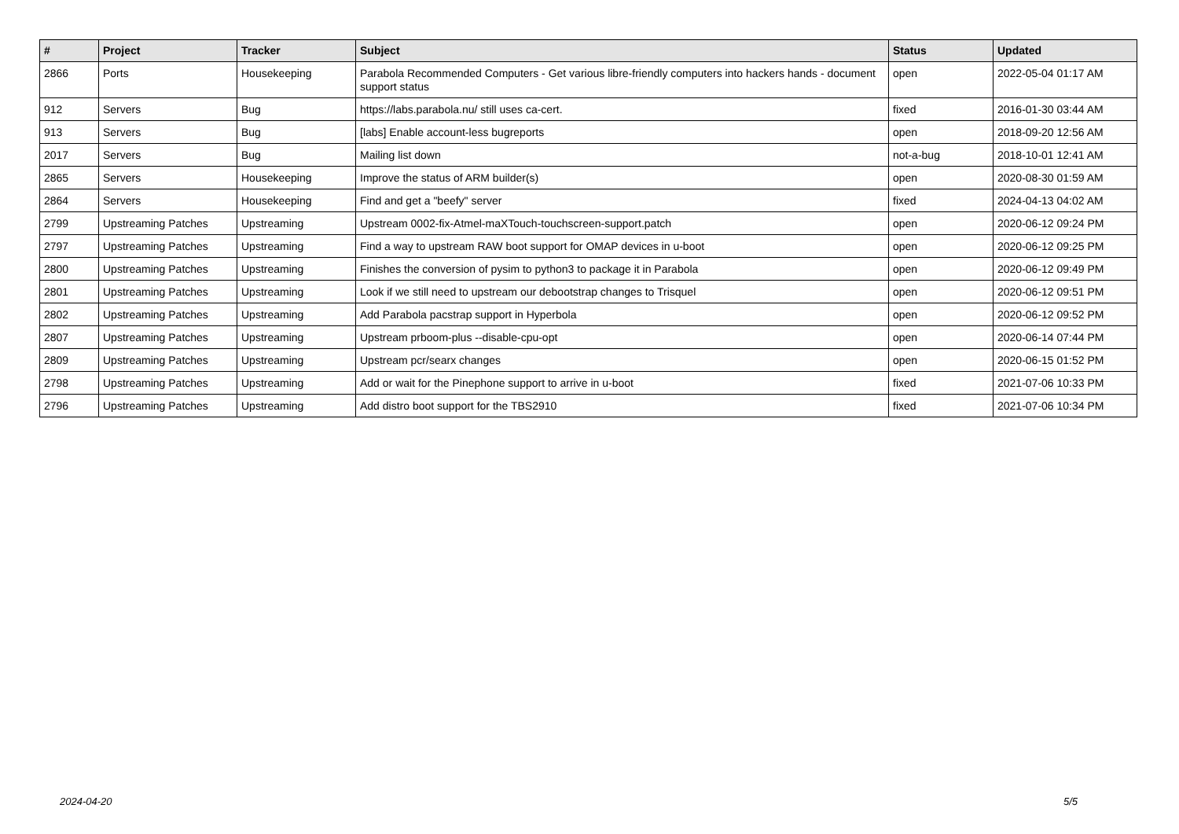| # | Project | Tracker | Subject | Status | Updated |
| --- | --- | --- | --- | --- | --- |
| 2866 | Ports | Housekeeping | Parabola Recommended Computers - Get various libre-friendly computers into hackers hands - document support status | open | 2022-05-04 01:17 AM |
| 912 | Servers | Bug | https://labs.parabola.nu/ still uses ca-cert. | fixed | 2016-01-30 03:44 AM |
| 913 | Servers | Bug | [labs] Enable account-less bugreports | open | 2018-09-20 12:56 AM |
| 2017 | Servers | Bug | Mailing list down | not-a-bug | 2018-10-01 12:41 AM |
| 2865 | Servers | Housekeeping | Improve the status of ARM builder(s) | open | 2020-08-30 01:59 AM |
| 2864 | Servers | Housekeeping | Find and get a "beefy" server | fixed | 2024-04-13 04:02 AM |
| 2799 | Upstreaming Patches | Upstreaming | Upstream 0002-fix-Atmel-maXTouch-touchscreen-support.patch | open | 2020-06-12 09:24 PM |
| 2797 | Upstreaming Patches | Upstreaming | Find a way to upstream RAW boot support for OMAP devices in u-boot | open | 2020-06-12 09:25 PM |
| 2800 | Upstreaming Patches | Upstreaming | Finishes the conversion of pysim to python3 to package it in Parabola | open | 2020-06-12 09:49 PM |
| 2801 | Upstreaming Patches | Upstreaming | Look if we still need to upstream our debootstrap changes to Trisquel | open | 2020-06-12 09:51 PM |
| 2802 | Upstreaming Patches | Upstreaming | Add Parabola pacstrap support in Hyperbola | open | 2020-06-12 09:52 PM |
| 2807 | Upstreaming Patches | Upstreaming | Upstream prboom-plus --disable-cpu-opt | open | 2020-06-14 07:44 PM |
| 2809 | Upstreaming Patches | Upstreaming | Upstream pcr/searx changes | open | 2020-06-15 01:52 PM |
| 2798 | Upstreaming Patches | Upstreaming | Add or wait for the Pinephone support to arrive in u-boot | fixed | 2021-07-06 10:33 PM |
| 2796 | Upstreaming Patches | Upstreaming | Add distro boot support for the TBS2910 | fixed | 2021-07-06 10:34 PM |
2024-04-20 5/5